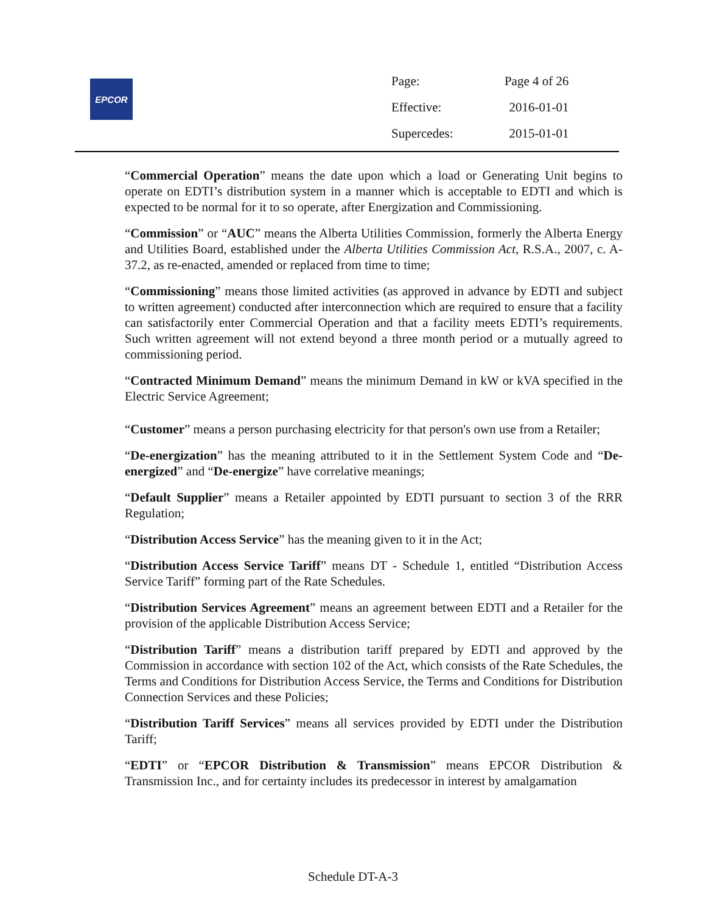EPCOR
| Page: | Page 4 of 26 |
| Effective: | 2016-01-01 |
| Supercedes: | 2015-01-01 |
“Commercial Operation” means the date upon which a load or Generating Unit begins to operate on EDTI’s distribution system in a manner which is acceptable to EDTI and which is expected to be normal for it to so operate, after Energization and Commissioning.
“Commission” or “AUC” means the Alberta Utilities Commission, formerly the Alberta Energy and Utilities Board, established under the Alberta Utilities Commission Act, R.S.A., 2007, c. A-37.2, as re-enacted, amended or replaced from time to time;
“Commissioning” means those limited activities (as approved in advance by EDTI and subject to written agreement) conducted after interconnection which are required to ensure that a facility can satisfactorily enter Commercial Operation and that a facility meets EDTI’s requirements. Such written agreement will not extend beyond a three month period or a mutually agreed to commissioning period.
“Contracted Minimum Demand” means the minimum Demand in kW or kVA specified in the Electric Service Agreement;
“Customer” means a person purchasing electricity for that person's own use from a Retailer;
“De-energization” has the meaning attributed to it in the Settlement System Code and “De-energized” and “De-energize” have correlative meanings;
“Default Supplier” means a Retailer appointed by EDTI pursuant to section 3 of the RRR Regulation;
“Distribution Access Service” has the meaning given to it in the Act;
“Distribution Access Service Tariff” means DT - Schedule 1, entitled “Distribution Access Service Tariff” forming part of the Rate Schedules.
“Distribution Services Agreement” means an agreement between EDTI and a Retailer for the provision of the applicable Distribution Access Service;
“Distribution Tariff” means a distribution tariff prepared by EDTI and approved by the Commission in accordance with section 102 of the Act, which consists of the Rate Schedules, the Terms and Conditions for Distribution Access Service, the Terms and Conditions for Distribution Connection Services and these Policies;
“Distribution Tariff Services” means all services provided by EDTI under the Distribution Tariff;
“EDTI” or “EPCOR Distribution & Transmission” means EPCOR Distribution & Transmission Inc., and for certainty includes its predecessor in interest by amalgamation
Schedule DT-A-3